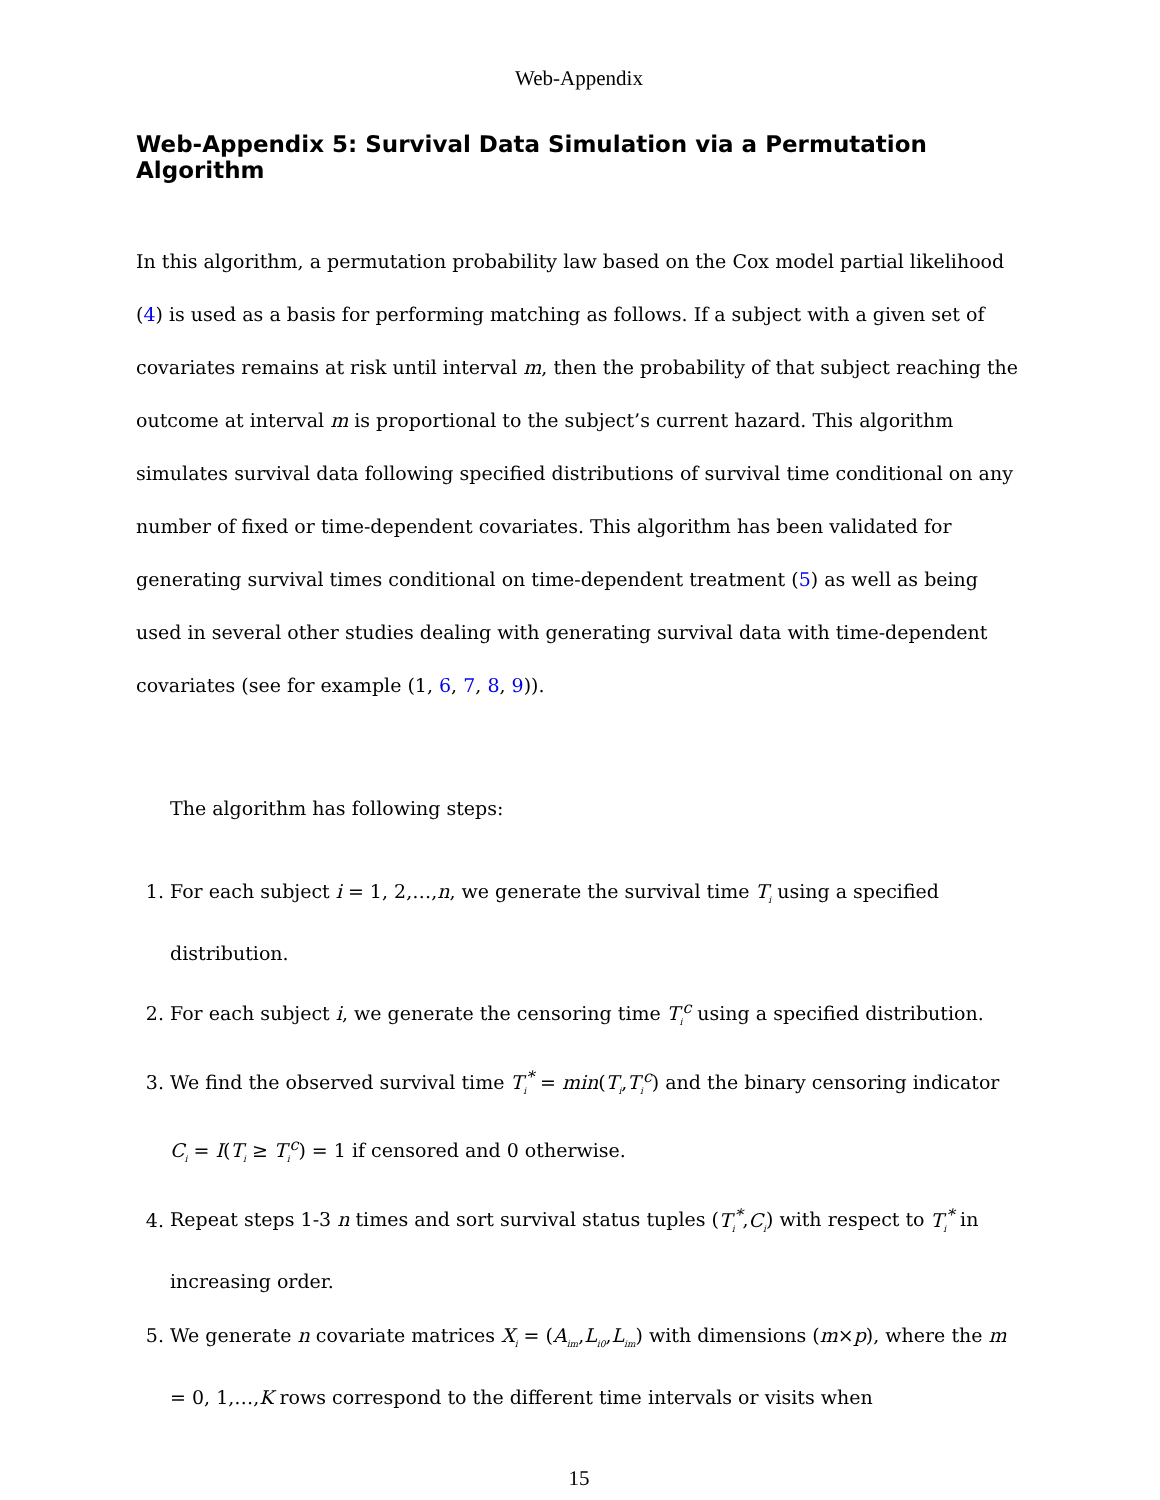Web-Appendix
Web-Appendix 5: Survival Data Simulation via a Permutation Algorithm
In this algorithm, a permutation probability law based on the Cox model partial likelihood (4) is used as a basis for performing matching as follows. If a subject with a given set of covariates remains at risk until interval m, then the probability of that subject reaching the outcome at interval m is proportional to the subject’s current hazard. This algorithm simulates survival data following specified distributions of survival time conditional on any number of fixed or time-dependent covariates. This algorithm has been validated for generating survival times conditional on time-dependent treatment (5) as well as being used in several other studies dealing with generating survival data with time-dependent covariates (see for example (1, 6, 7, 8, 9)).
The algorithm has following steps:
1. For each subject i = 1, 2,…,n, we generate the survival time T<sub>i</sub> using a specified distribution.
2. For each subject i, we generate the censoring time T<sub>i</sub><sup>c</sup> using a specified distribution.
3. We find the observed survival time T<sub>i</sub><sup>*</sup> = min(T<sub>i</sub>,T<sub>i</sub><sup>c</sup>) and the binary censoring indicator C<sub>i</sub> = I(T<sub>i</sub> ≥ T<sub>i</sub><sup>c</sup>) = 1 if censored and 0 otherwise.
4. Repeat steps 1-3 n times and sort survival status tuples (T<sub>i</sub><sup>*</sup>,C<sub>i</sub>) with respect to T<sub>i</sub><sup>*</sup> in increasing order.
5. We generate n covariate matrices X<sub>i</sub> = (A<sub>im</sub>,L<sub>i0</sub>,L<sub>im</sub>) with dimensions (m×p), where the m = 0, 1,…,K rows correspond to the different time intervals or visits when
15